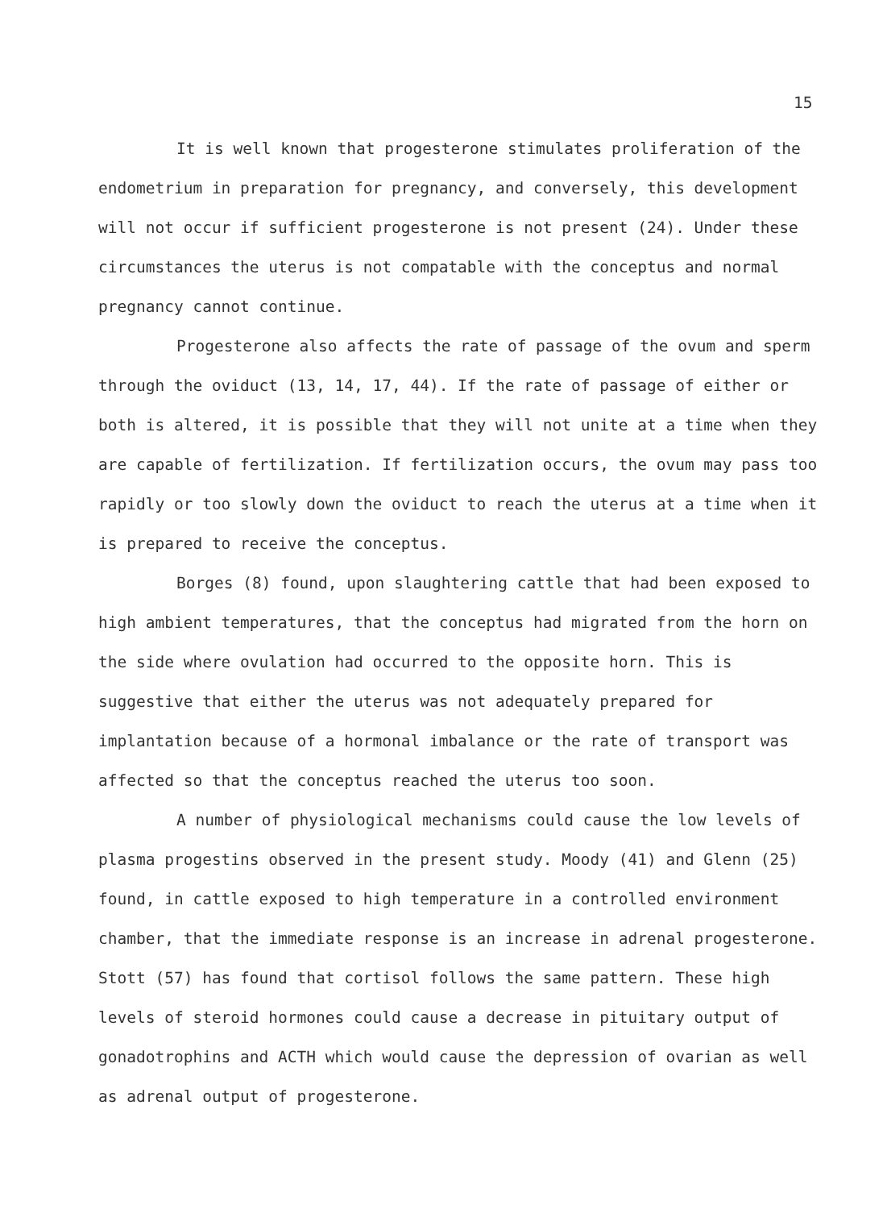15
It is well known that progesterone stimulates proliferation of the endometrium in preparation for pregnancy, and conversely, this development will not occur if sufficient progesterone is not present (24). Under these circumstances the uterus is not compatable with the conceptus and normal pregnancy cannot continue.
Progesterone also affects the rate of passage of the ovum and sperm through the oviduct (13, 14, 17, 44). If the rate of passage of either or both is altered, it is possible that they will not unite at a time when they are capable of fertilization. If fertilization occurs, the ovum may pass too rapidly or too slowly down the oviduct to reach the uterus at a time when it is prepared to receive the conceptus.
Borges (8) found, upon slaughtering cattle that had been exposed to high ambient temperatures, that the conceptus had migrated from the horn on the side where ovulation had occurred to the opposite horn. This is suggestive that either the uterus was not adequately prepared for implantation because of a hormonal imbalance or the rate of transport was affected so that the conceptus reached the uterus too soon.
A number of physiological mechanisms could cause the low levels of plasma progestins observed in the present study. Moody (41) and Glenn (25) found, in cattle exposed to high temperature in a controlled environment chamber, that the immediate response is an increase in adrenal progesterone. Stott (57) has found that cortisol follows the same pattern. These high levels of steroid hormones could cause a decrease in pituitary output of gonadotrophins and ACTH which would cause the depression of ovarian as well as adrenal output of progesterone.